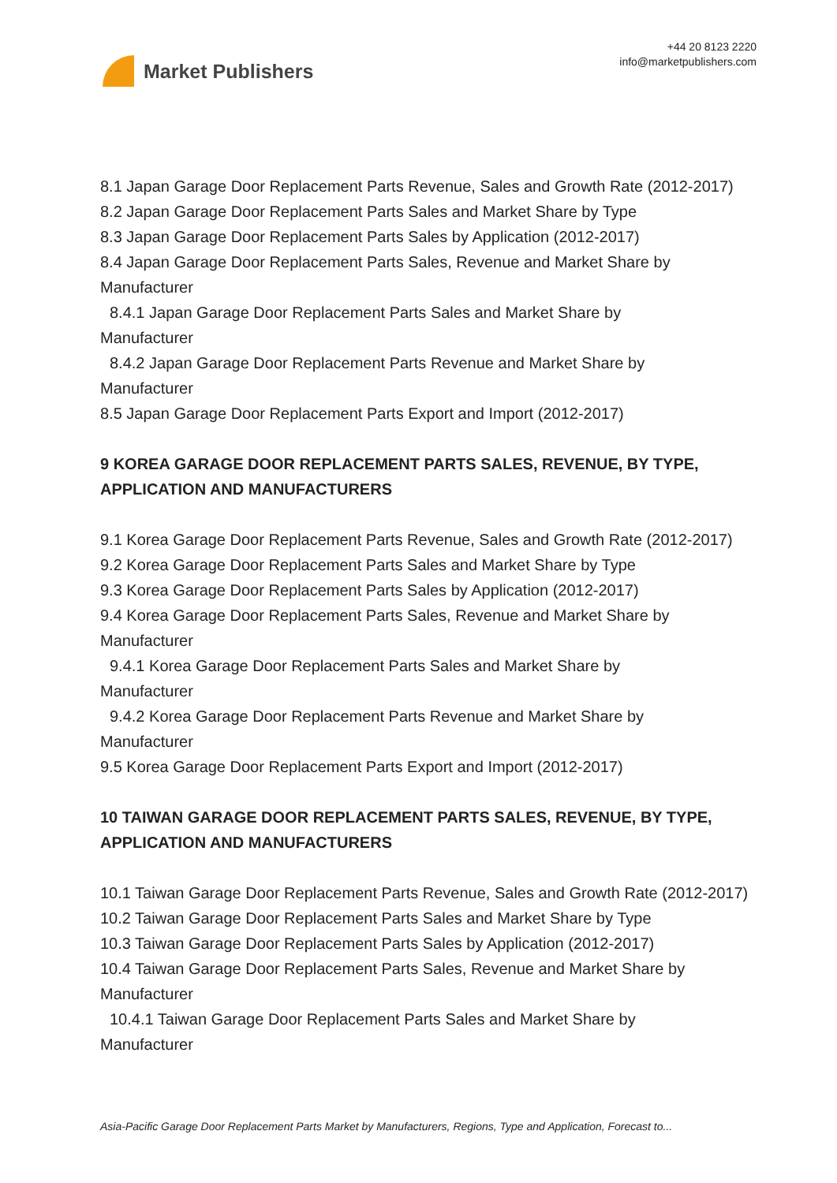Market Publishers
+44 20 8123 2220
info@marketpublishers.com
8.1 Japan Garage Door Replacement Parts Revenue, Sales and Growth Rate (2012-2017)
8.2 Japan Garage Door Replacement Parts Sales and Market Share by Type
8.3 Japan Garage Door Replacement Parts Sales by Application (2012-2017)
8.4 Japan Garage Door Replacement Parts Sales, Revenue and Market Share by Manufacturer
8.4.1 Japan Garage Door Replacement Parts Sales and Market Share by
Manufacturer
8.4.2 Japan Garage Door Replacement Parts Revenue and Market Share by
Manufacturer
8.5 Japan Garage Door Replacement Parts Export and Import (2012-2017)
9 KOREA GARAGE DOOR REPLACEMENT PARTS SALES, REVENUE, BY TYPE, APPLICATION AND MANUFACTURERS
9.1 Korea Garage Door Replacement Parts Revenue, Sales and Growth Rate (2012-2017)
9.2 Korea Garage Door Replacement Parts Sales and Market Share by Type
9.3 Korea Garage Door Replacement Parts Sales by Application (2012-2017)
9.4 Korea Garage Door Replacement Parts Sales, Revenue and Market Share by Manufacturer
9.4.1 Korea Garage Door Replacement Parts Sales and Market Share by
Manufacturer
9.4.2 Korea Garage Door Replacement Parts Revenue and Market Share by
Manufacturer
9.5 Korea Garage Door Replacement Parts Export and Import (2012-2017)
10 TAIWAN GARAGE DOOR REPLACEMENT PARTS SALES, REVENUE, BY TYPE, APPLICATION AND MANUFACTURERS
10.1 Taiwan Garage Door Replacement Parts Revenue, Sales and Growth Rate (2012-2017)
10.2 Taiwan Garage Door Replacement Parts Sales and Market Share by Type
10.3 Taiwan Garage Door Replacement Parts Sales by Application (2012-2017)
10.4 Taiwan Garage Door Replacement Parts Sales, Revenue and Market Share by Manufacturer
10.4.1 Taiwan Garage Door Replacement Parts Sales and Market Share by
Manufacturer
Asia-Pacific Garage Door Replacement Parts Market by Manufacturers, Regions, Type and Application, Forecast to...